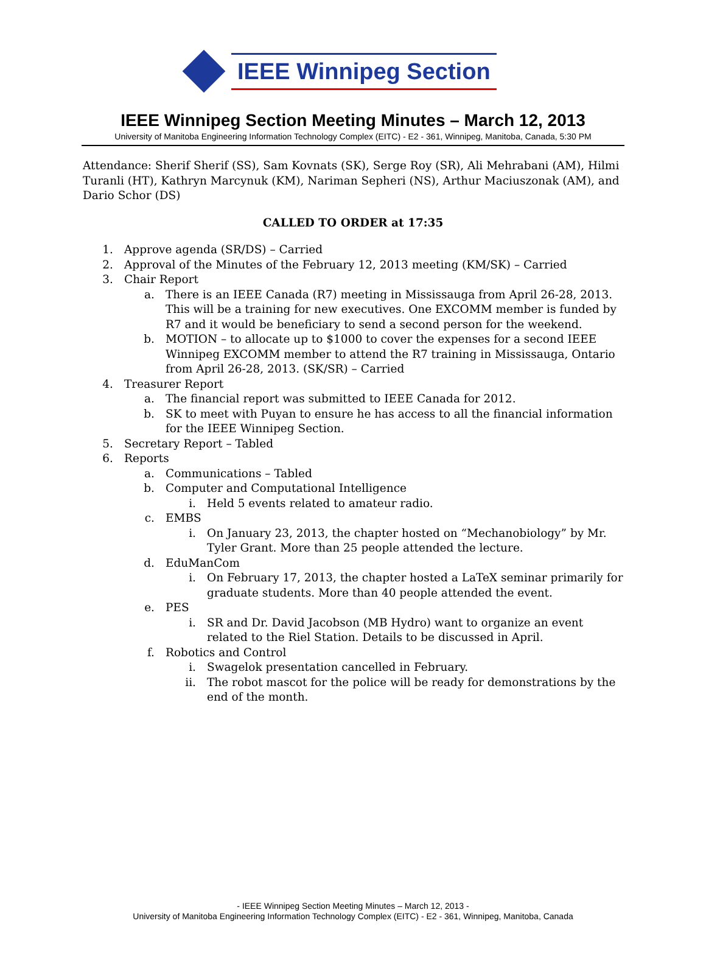IEEE Winnipeg Section
IEEE Winnipeg Section Meeting Minutes – March 12, 2013
University of Manitoba Engineering Information Technology Complex (EITC) - E2 - 361, Winnipeg, Manitoba, Canada, 5:30 PM
Attendance: Sherif Sherif (SS), Sam Kovnats (SK), Serge Roy (SR), Ali Mehrabani (AM), Hilmi Turanli (HT), Kathryn Marcynuk (KM), Nariman Sepheri (NS), Arthur Maciuszonak (AM), and Dario Schor (DS)
CALLED TO ORDER at 17:35
1. Approve agenda (SR/DS) – Carried
2. Approval of the Minutes of the February 12, 2013 meeting (KM/SK) – Carried
3. Chair Report
a. There is an IEEE Canada (R7) meeting in Mississauga from April 26-28, 2013. This will be a training for new executives. One EXCOMM member is funded by R7 and it would be beneficiary to send a second person for the weekend.
b. MOTION – to allocate up to $1000 to cover the expenses for a second IEEE Winnipeg EXCOMM member to attend the R7 training in Mississauga, Ontario from April 26-28, 2013. (SK/SR) – Carried
4. Treasurer Report
a. The financial report was submitted to IEEE Canada for 2012.
b. SK to meet with Puyan to ensure he has access to all the financial information for the IEEE Winnipeg Section.
5. Secretary Report – Tabled
6. Reports
a. Communications – Tabled
b. Computer and Computational Intelligence
i. Held 5 events related to amateur radio.
c. EMBS
i. On January 23, 2013, the chapter hosted on “Mechanobiology” by Mr. Tyler Grant. More than 25 people attended the lecture.
d. EduManCom
i. On February 17, 2013, the chapter hosted a LaTeX seminar primarily for graduate students. More than 40 people attended the event.
e. PES
i. SR and Dr. David Jacobson (MB Hydro) want to organize an event related to the Riel Station. Details to be discussed in April.
f. Robotics and Control
i. Swagelok presentation cancelled in February.
ii. The robot mascot for the police will be ready for demonstrations by the end of the month.
- IEEE Winnipeg Section Meeting Minutes – March 12, 2013 -
University of Manitoba Engineering Information Technology Complex (EITC) - E2 - 361, Winnipeg, Manitoba, Canada